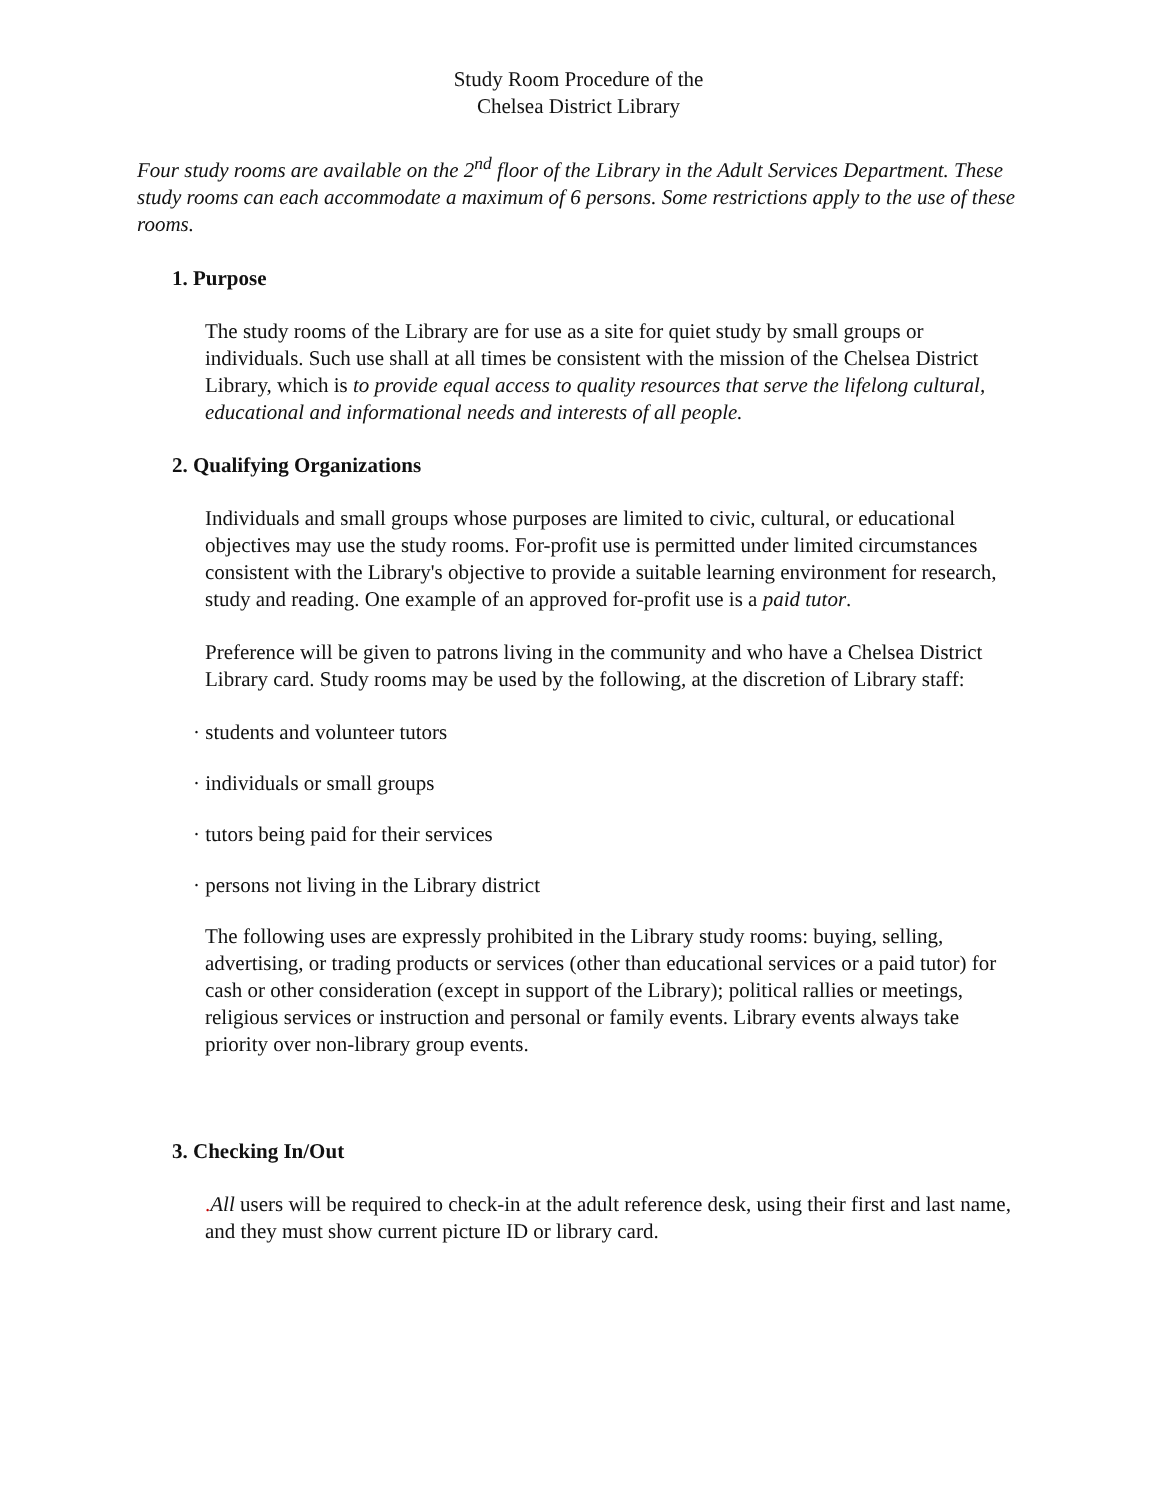Study Room Procedure of the
Chelsea District Library
Four study rooms are available on the 2<sup>nd</sup> floor of the Library in the Adult Services Department. These study rooms can each accommodate a maximum of 6 persons. Some restrictions apply to the use of these rooms.
1. Purpose
The study rooms of the Library are for use as a site for quiet study by small groups or individuals. Such use shall at all times be consistent with the mission of the Chelsea District Library, which is to provide equal access to quality resources that serve the lifelong cultural, educational and informational needs and interests of all people.
2. Qualifying Organizations
Individuals and small groups whose purposes are limited to civic, cultural, or educational objectives may use the study rooms. For-profit use is permitted under limited circumstances consistent with the Library's objective to provide a suitable learning environment for research, study and reading. One example of an approved for-profit use is a paid tutor.
Preference will be given to patrons living in the community and who have a Chelsea District Library card. Study rooms may be used by the following, at the discretion of Library staff:
· students and volunteer tutors
· individuals or small groups
· tutors being paid for their services
· persons not living in the Library district
The following uses are expressly prohibited in the Library study rooms: buying, selling, advertising, or trading products or services (other than educational services or a paid tutor) for cash or other consideration (except in support of the Library); political rallies or meetings, religious services or instruction and personal or family events. Library events always take priority over non-library group events.
3. Checking In/Out
. All users will be required to check-in at the adult reference desk, using their first and last name, and they must show current picture ID or library card.